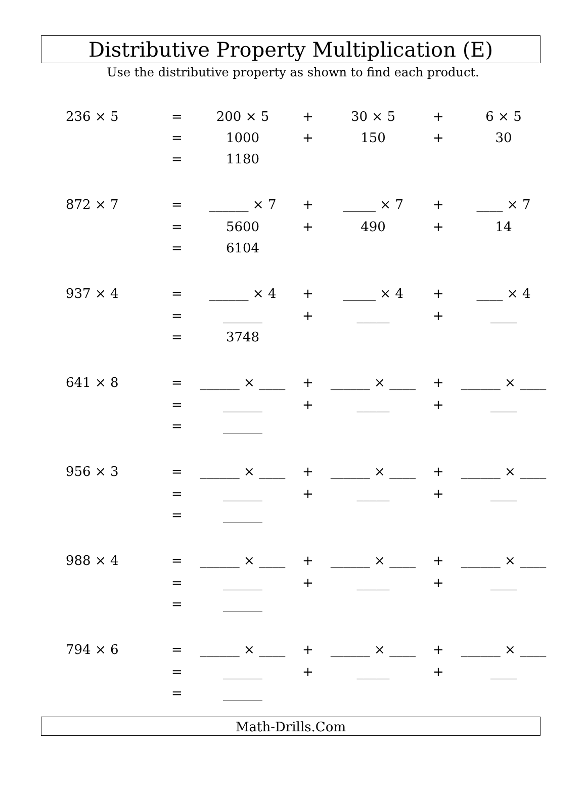Distributive Property Multiplication (E)
Use the distributive property as shown to find each product.
| 236 × 5 | = | 200 × 5 | + | 30 × 5 | + | 6 × 5 |
| | = | 1000 | + | 150 | + | 30 |
| | = | 1180 | | | | |
| 872 × 7 | = | ______ × 7 | + | _____ × 7 | + | ____ × 7 |
| | = | 5600 | + | 490 | + | 14 |
| | = | 6104 | | | | |
| 937 × 4 | = | ______ × 4 | + | _____ × 4 | + | ____ × 4 |
| | = | ______ | + | _____ | + | ____ |
| | = | 3748 | | | | |
| 641 × 8 | = | ______ × ____ | + | ______ × ____ | + | ______ × ____ |
| | = | ______ | + | _____ | + | ____ |
| | = | ______ | | | | |
| 956 × 3 | = | ______ × ____ | + | ______ × ____ | + | ______ × ____ |
| | = | ______ | + | _____ | + | ____ |
| | = | ______ | | | | |
| 988 × 4 | = | ______ × ____ | + | ______ × ____ | + | ______ × ____ |
| | = | ______ | + | _____ | + | ____ |
| | = | ______ | | | | |
| 794 × 6 | = | ______ × ____ | + | ______ × ____ | + | ______ × ____ |
| | = | ______ | + | _____ | + | ____ |
| | = | ______ | | | | |
Math-Drills.Com